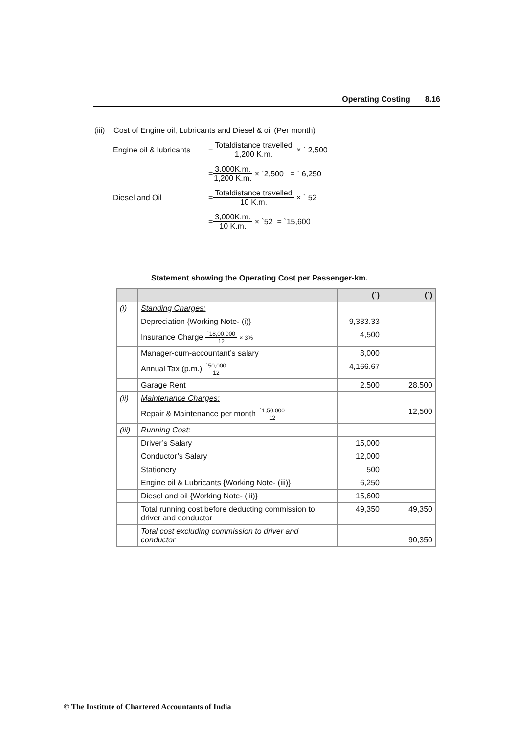Operating Costing 8.16
(iii) Cost of Engine oil, Lubricants and Diesel & oil (Per month)
Engine oil & lubricants =
Totaldistance travelled
1,200 K.m.
× ` 2,500
=
3,000K.m.
1,200 K.m.
× `2,500 = ` 6,250
Diesel and Oil =
Totaldistance travelled
10 K.m.
× ` 52
=
3,000K.m.
10 K.m.
× `52 = `15,600
Statement showing the Operating Cost per Passenger-km.
| | | (`) | (`) |
| --- | --- | --- | --- |
| (i) | Standing Charges: | | |
| | Depreciation {Working Note- (i)} | 9,333.33 | |
| | Insurance Charge `18,00,000 12 × 3% | 4,500 | |
| | Manager-cum-accountant’s salary | 8,000 | |
| | Annual Tax (p.m.) `50,000 12 | 4,166.67 | |
| | Garage Rent | 2,500 | 28,500 |
| (ii) | Maintenance Charges: | | |
| | Repair & Maintenance per month `1,50,000 12 | | 12,500 |
| (iii) | Running Cost: | | |
| | Driver’s Salary | 15,000 | |
| | Conductor’s Salary | 12,000 | |
| | Stationery | 500 | |
| | Engine oil & Lubricants {Working Note- (iii)} | 6,250 | |
| | Diesel and oil {Working Note- (iii)} | 15,600 | |
| | Total running cost before deducting commission to driver and conductor | 49,350 | 49,350 |
| | Total cost excluding commission to driver and conductor | | 90,350 |
© The Institute of Chartered Accountants of India